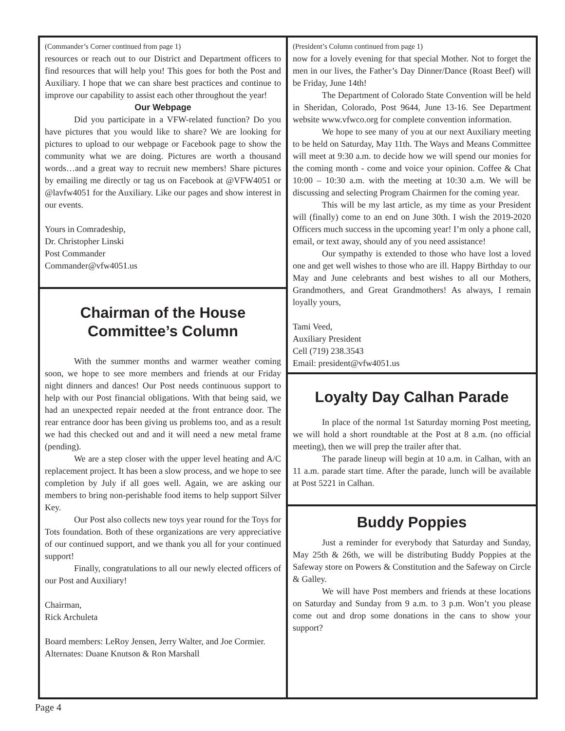(Commander’s Corner continued from page 1)
resources or reach out to our District and Department officers to find resources that will help you! This goes for both the Post and Auxiliary. I hope that we can share best practices and continue to improve our capability to assist each other throughout the year!
Our Webpage
Did you participate in a VFW-related function? Do you have pictures that you would like to share? We are looking for pictures to upload to our webpage or Facebook page to show the community what we are doing. Pictures are worth a thousand words…and a great way to recruit new members! Share pictures by emailing me directly or tag us on Facebook at @VFW4051 or @lavfw4051 for the Auxiliary. Like our pages and show interest in our events.
Yours in Comradeship,
Dr. Christopher Linski
Post Commander
Commander@vfw4051.us
Chairman of the House
Committee’s Column
With the summer months and warmer weather coming soon, we hope to see more members and friends at our Friday night dinners and dances! Our Post needs continuous support to help with our Post financial obligations. With that being said, we had an unexpected repair needed at the front entrance door. The rear entrance door has been giving us problems too, and as a result we had this checked out and and it will need a new metal frame (pending).
We are a step closer with the upper level heating and A/C replacement project. It has been a slow process, and we hope to see completion by July if all goes well. Again, we are asking our members to bring non-perishable food items to help support Silver Key.
Our Post also collects new toys year round for the Toys for Tots foundation. Both of these organizations are very appreciative of our continued support, and we thank you all for your continued support!
Finally, congratulations to all our newly elected officers of our Post and Auxiliary!
Chairman,
Rick Archuleta
Board members: LeRoy Jensen, Jerry Walter, and Joe Cormier.
Alternates: Duane Knutson & Ron Marshall
(President’s Column continued from page 1)
now for a lovely evening for that special Mother. Not to forget the men in our lives, the Father’s Day Dinner/Dance (Roast Beef) will be Friday, June 14th!
The Department of Colorado State Convention will be held in Sheridan, Colorado, Post 9644, June 13-16. See Department website www.vfwco.org for complete convention information.
We hope to see many of you at our next Auxiliary meeting to be held on Saturday, May 11th. The Ways and Means Committee will meet at 9:30 a.m. to decide how we will spend our monies for the coming month - come and voice your opinion. Coffee & Chat 10:00 – 10:30 a.m. with the meeting at 10:30 a.m. We will be discussing and selecting Program Chairmen for the coming year.
This will be my last article, as my time as your President will (finally) come to an end on June 30th. I wish the 2019-2020 Officers much success in the upcoming year! I’m only a phone call, email, or text away, should any of you need assistance!
Our sympathy is extended to those who have lost a loved one and get well wishes to those who are ill. Happy Birthday to our May and June celebrants and best wishes to all our Mothers, Grandmothers, and Great Grandmothers! As always, I remain loyally yours,
Tami Veed,
Auxiliary President
Cell (719) 238.3543
Email: president@vfw4051.us
Loyalty Day Calhan Parade
In place of the normal 1st Saturday morning Post meeting, we will hold a short roundtable at the Post at 8 a.m. (no official meeting), then we will prep the trailer after that.
The parade lineup will begin at 10 a.m. in Calhan, with an 11 a.m. parade start time. After the parade, lunch will be available at Post 5221 in Calhan.
Buddy Poppies
Just a reminder for everybody that Saturday and Sunday, May 25th & 26th, we will be distributing Buddy Poppies at the Safeway store on Powers & Constitution and the Safeway on Circle & Galley.
We will have Post members and friends at these locations on Saturday and Sunday from 9 a.m. to 3 p.m. Won’t you please come out and drop some donations in the cans to show your support?
Page 4